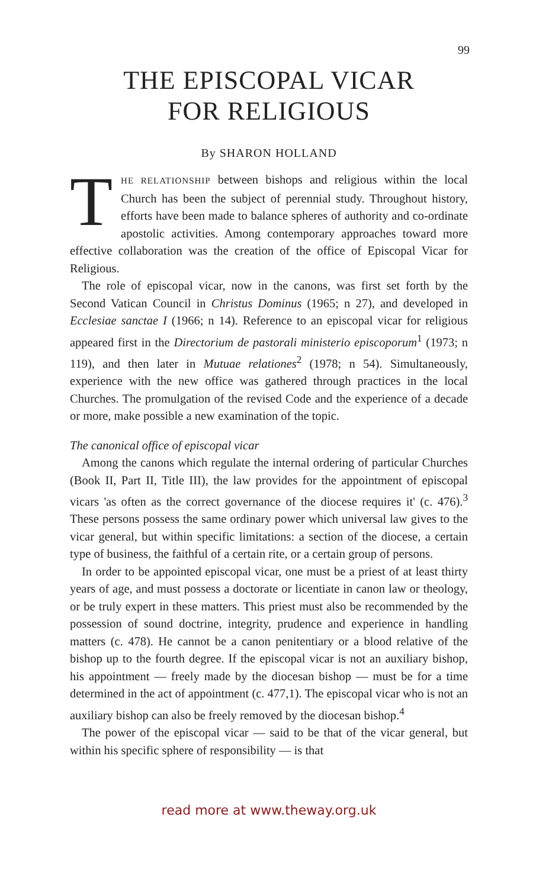99
THE EPISCOPAL VICAR
FOR RELIGIOUS
By SHARON HOLLAND
THE RELATIONSHIP between bishops and religious within the local Church has been the subject of perennial study. Throughout history, efforts have been made to balance spheres of authority and co-ordinate apostolic activities. Among contemporary approaches toward more effective collaboration was the creation of the office of Episcopal Vicar for Religious.
The role of episcopal vicar, now in the canons, was first set forth by the Second Vatican Council in Christus Dominus (1965; n 27), and developed in Ecclesiae sanctae I (1966; n 14). Reference to an episcopal vicar for religious appeared first in the Directorium de pastorali ministerio episcoporum<sup>1</sup> (1973; n 119), and then later in Mutuae relationes<sup>2</sup> (1978; n 54). Simultaneously, experience with the new office was gathered through practices in the local Churches. The promulgation of the revised Code and the experience of a decade or more, make possible a new examination of the topic.
The canonical office of episcopal vicar
Among the canons which regulate the internal ordering of particular Churches (Book II, Part II, Title III), the law provides for the appointment of episcopal vicars 'as often as the correct governance of the diocese requires it' (c. 476).<sup>3</sup> These persons possess the same ordinary power which universal law gives to the vicar general, but within specific limitations: a section of the diocese, a certain type of business, the faithful of a certain rite, or a certain group of persons.
In order to be appointed episcopal vicar, one must be a priest of at least thirty years of age, and must possess a doctorate or licentiate in canon law or theology, or be truly expert in these matters. This priest must also be recommended by the possession of sound doctrine, integrity, prudence and experience in handling matters (c. 478). He cannot be a canon penitentiary or a blood relative of the bishop up to the fourth degree. If the episcopal vicar is not an auxiliary bishop, his appointment — freely made by the diocesan bishop — must be for a time determined in the act of appointment (c. 477,1). The episcopal vicar who is not an auxiliary bishop can also be freely removed by the diocesan bishop.<sup>4</sup>
The power of the episcopal vicar — said to be that of the vicar general, but within his specific sphere of responsibility — is that
read more at www.theway.org.uk